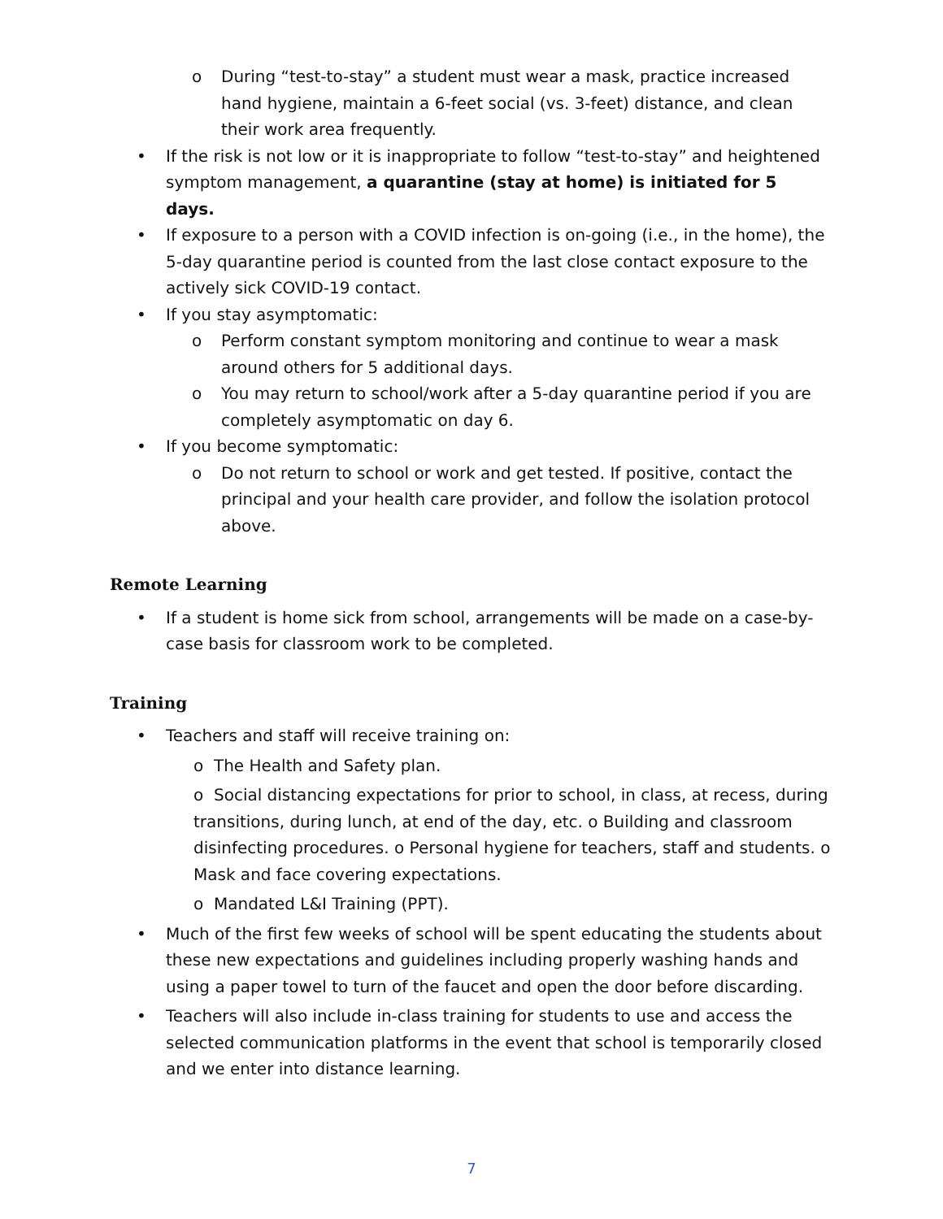o During “test-to-stay” a student must wear a mask, practice increased hand hygiene, maintain a 6-feet social (vs. 3-feet) distance, and clean their work area frequently.
• If the risk is not low or it is inappropriate to follow “test-to-stay” and heightened symptom management, a quarantine (stay at home) is initiated for 5 days.
• If exposure to a person with a COVID infection is on-going (i.e., in the home), the 5-day quarantine period is counted from the last close contact exposure to the actively sick COVID-19 contact.
• If you stay asymptomatic:
o Perform constant symptom monitoring and continue to wear a mask around others for 5 additional days.
o You may return to school/work after a 5-day quarantine period if you are completely asymptomatic on day 6.
• If you become symptomatic:
o Do not return to school or work and get tested. If positive, contact the principal and your health care provider, and follow the isolation protocol above.
Remote Learning
• If a student is home sick from school, arrangements will be made on a case-by-case basis for classroom work to be completed.
Training
• Teachers and staff will receive training on:
o The Health and Safety plan.
o Social distancing expectations for prior to school, in class, at recess, during transitions, during lunch, at end of the day, etc. o Building and classroom disinfecting procedures. o Personal hygiene for teachers, staff and students. o Mask and face covering expectations.
o Mandated L&I Training (PPT).
• Much of the first few weeks of school will be spent educating the students about these new expectations and guidelines including properly washing hands and using a paper towel to turn of the faucet and open the door before discarding.
• Teachers will also include in-class training for students to use and access the selected communication platforms in the event that school is temporarily closed and we enter into distance learning.
7